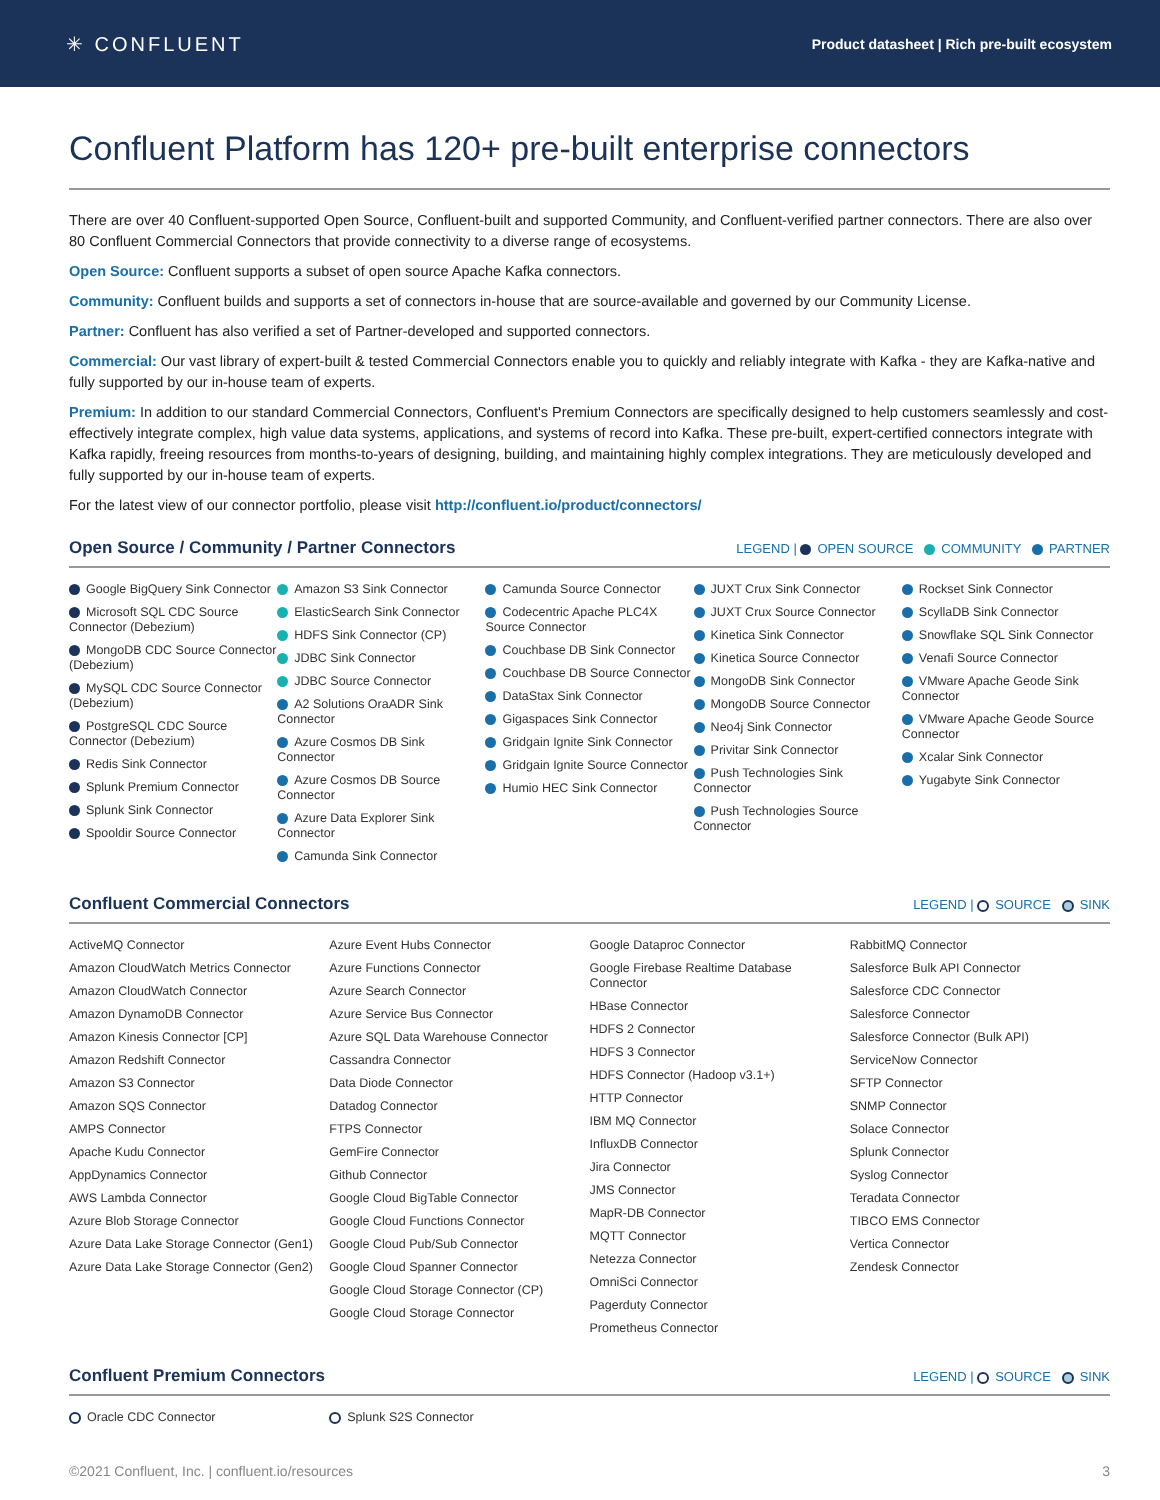✳ CONFLUENT
Product datasheet | Rich pre-built ecosystem
Confluent Platform has 120+ pre-built enterprise connectors
There are over 40 Confluent-supported Open Source, Confluent-built and supported Community, and Confluent-verified partner connectors. There are also over 80 Confluent Commercial Connectors that provide connectivity to a diverse range of ecosystems.
Open Source: Confluent supports a subset of open source Apache Kafka connectors.
Community: Confluent builds and supports a set of connectors in-house that are source-available and governed by our Community License.
Partner: Confluent has also verified a set of Partner-developed and supported connectors.
Commercial: Our vast library of expert-built & tested Commercial Connectors enable you to quickly and reliably integrate with Kafka - they are Kafka-native and fully supported by our in-house team of experts.
Premium: In addition to our standard Commercial Connectors, Confluent's Premium Connectors are specifically designed to help customers seamlessly and cost-effectively integrate complex, high value data systems, applications, and systems of record into Kafka. These pre-built, expert-certified connectors integrate with Kafka rapidly, freeing resources from months-to-years of designing, building, and maintaining highly complex integrations. They are meticulously developed and fully supported by our in-house team of experts.
For the latest view of our connector portfolio, please visit http://confluent.io/product/connectors/
Open Source / Community / Partner Connectors
LEGEND | OPEN SOURCE COMMUNITY PARTNER
Google BigQuery Sink Connector
Microsoft SQL CDC Source Connector (Debezium)
MongoDB CDC Source Connector (Debezium)
MySQL CDC Source Connector (Debezium)
PostgreSQL CDC Source Connector (Debezium)
Redis Sink Connector
Splunk Premium Connector
Splunk Sink Connector
Spooldir Source Connector
Amazon S3 Sink Connector
ElasticSearch Sink Connector
HDFS Sink Connector (CP)
JDBC Sink Connector
JDBC Source Connector
A2 Solutions OraADR Sink Connector
Azure Cosmos DB Sink Connector
Azure Cosmos DB Source Connector
Azure Data Explorer Sink Connector
Camunda Sink Connector
Camunda Source Connector
Codecentric Apache PLC4X Source Connector
Couchbase DB Sink Connector
Couchbase DB Source Connector
DataStax Sink Connector
Gigaspaces Sink Connector
Gridgain Ignite Sink Connector
Gridgain Ignite Source Connector
Humio HEC Sink Connector
JUXT Crux Sink Connector
JUXT Crux Source Connector
Kinetica Sink Connector
Kinetica Source Connector
MongoDB Sink Connector
MongoDB Source Connector
Neo4j Sink Connector
Privitar Sink Connector
Push Technologies Sink Connector
Push Technologies Source Connector
Rockset Sink Connector
ScyllaDB Sink Connector
Snowflake SQL Sink Connector
Venafi Source Connector
VMware Apache Geode Sink Connector
VMware Apache Geode Source Connector
Xcalar Sink Connector
Yugabyte Sink Connector
Confluent Commercial Connectors
LEGEND | SOURCE SINK
ActiveMQ Connector
Amazon CloudWatch Metrics Connector
Amazon CloudWatch Connector
Amazon DynamoDB Connector
Amazon Kinesis Connector [CP]
Amazon Redshift Connector
Amazon S3 Connector
Amazon SQS Connector
AMPS Connector
Apache Kudu Connector
AppDynamics Connector
AWS Lambda Connector
Azure Blob Storage Connector
Azure Data Lake Storage Connector (Gen1)
Azure Data Lake Storage Connector (Gen2)
Azure Event Hubs Connector
Azure Functions Connector
Azure Search Connector
Azure Service Bus Connector
Azure SQL Data Warehouse Connector
Cassandra Connector
Data Diode Connector
Datadog Connector
FTPS Connector
GemFire Connector
Github Connector
Google Cloud BigTable Connector
Google Cloud Functions Connector
Google Cloud Pub/Sub Connector
Google Cloud Spanner Connector
Google Cloud Storage Connector (CP)
Google Cloud Storage Connector
Google Dataproc Connector
Google Firebase Realtime Database Connector
HBase Connector
HDFS 2 Connector
HDFS 3 Connector
HDFS Connector (Hadoop v3.1+)
HTTP Connector
IBM MQ Connector
InfluxDB Connector
Jira Connector
JMS Connector
MapR-DB Connector
MQTT Connector
Netezza Connector
OmniSci Connector
Pagerduty Connector
Prometheus Connector
RabbitMQ Connector
Salesforce Bulk API Connector
Salesforce CDC Connector
Salesforce Connector
Salesforce Connector (Bulk API)
ServiceNow Connector
SFTP Connector
SNMP Connector
Solace Connector
Splunk Connector
Syslog Connector
Teradata Connector
TIBCO EMS Connector
Vertica Connector
Zendesk Connector
Confluent Premium Connectors
LEGEND | SOURCE SINK
Oracle CDC Connector Splunk S2S Connector
©2021 Confluent, Inc. | confluent.io/resources 3